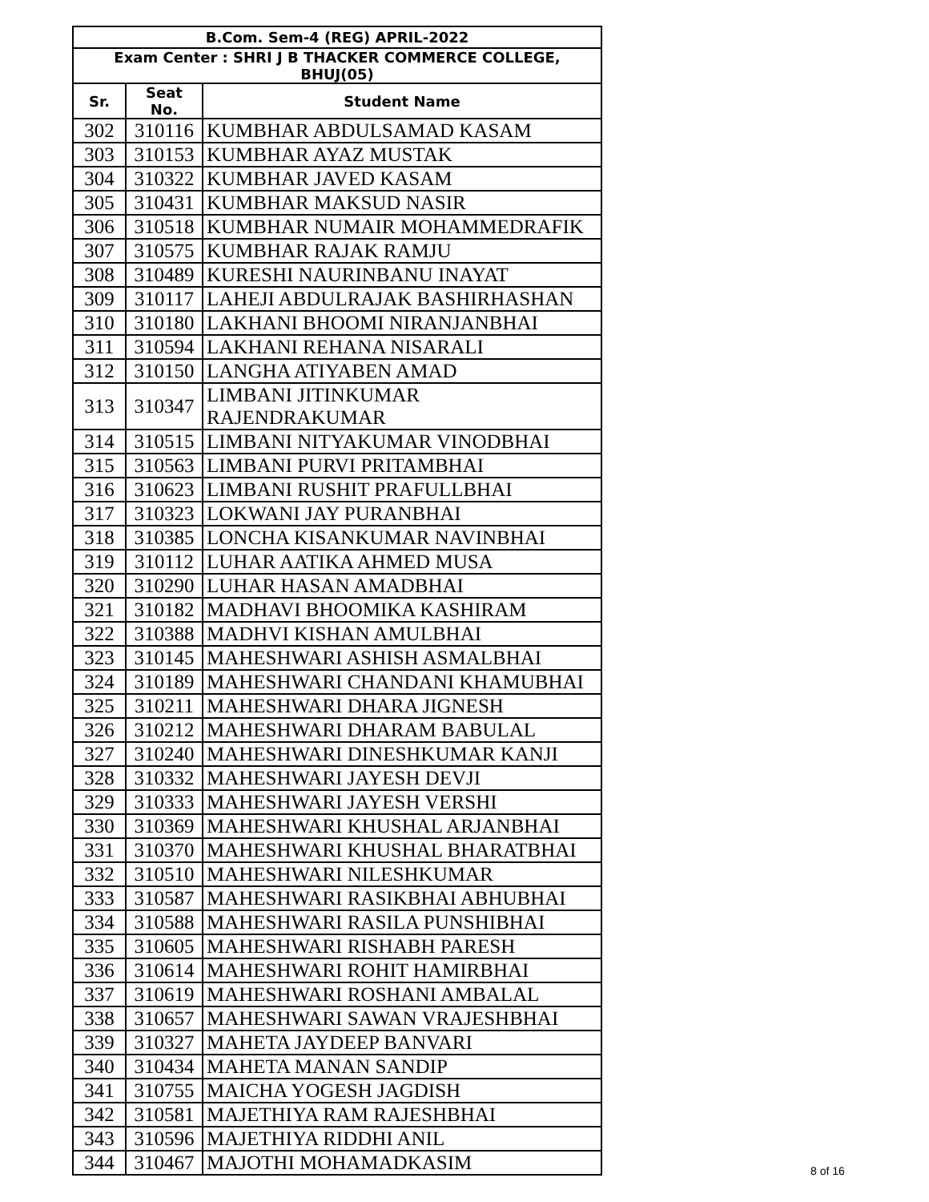| B.Com. Sem-4 (REG) APRIL-2022 | | |
| --- | --- | --- |
| Exam Center : SHRI J B THACKER COMMERCE COLLEGE, BHUJ(05) | | |
| Sr. | Seat No. | Student Name |
| 302 | 310116 | KUMBHAR ABDULSAMAD KASAM |
| 303 | 310153 | KUMBHAR AYAZ MUSTAK |
| 304 | 310322 | KUMBHAR JAVED KASAM |
| 305 | 310431 | KUMBHAR MAKSUD NASIR |
| 306 | 310518 | KUMBHAR NUMAIR MOHAMMEDRAFIK |
| 307 | 310575 | KUMBHAR RAJAK RAMJU |
| 308 | 310489 | KURESHI NAURINBANU INAYAT |
| 309 | 310117 | LAHEJI ABDULRAJAK BASHIRHASHAN |
| 310 | 310180 | LAKHANI BHOOMI NIRANJANBHAI |
| 311 | 310594 | LAKHANI REHANA NISARALI |
| 312 | 310150 | LANGHA ATIYABEN AMAD |
| 313 | 310347 | LIMBANI JITINKUMAR RAJENDRAKUMAR |
| 314 | 310515 | LIMBANI NITYAKUMAR VINODBHAI |
| 315 | 310563 | LIMBANI PURVI PRITAMBHAI |
| 316 | 310623 | LIMBANI RUSHIT PRAFULLBHAI |
| 317 | 310323 | LOKWANI JAY PURANBHAI |
| 318 | 310385 | LONCHA KISANKUMAR NAVINBHAI |
| 319 | 310112 | LUHAR AATIKA AHMED MUSA |
| 320 | 310290 | LUHAR HASAN AMADBHAI |
| 321 | 310182 | MADHAVI BHOOMIKA KASHIRAM |
| 322 | 310388 | MADHVI KISHAN AMULBHAI |
| 323 | 310145 | MAHESHWARI ASHISH ASMALBHAI |
| 324 | 310189 | MAHESHWARI CHANDANI KHAMUBHAI |
| 325 | 310211 | MAHESHWARI DHARA JIGNESH |
| 326 | 310212 | MAHESHWARI DHARAM BABULAL |
| 327 | 310240 | MAHESHWARI DINESHKUMAR KANJI |
| 328 | 310332 | MAHESHWARI JAYESH DEVJI |
| 329 | 310333 | MAHESHWARI JAYESH VERSHI |
| 330 | 310369 | MAHESHWARI KHUSHAL ARJANBHAI |
| 331 | 310370 | MAHESHWARI KHUSHAL BHARATBHAI |
| 332 | 310510 | MAHESHWARI NILESHKUMAR |
| 333 | 310587 | MAHESHWARI RASIKBHAI ABHUBHAI |
| 334 | 310588 | MAHESHWARI RASILA PUNSHIBHAI |
| 335 | 310605 | MAHESHWARI RISHABH PARESH |
| 336 | 310614 | MAHESHWARI ROHIT HAMIRBHAI |
| 337 | 310619 | MAHESHWARI ROSHANI AMBALAL |
| 338 | 310657 | MAHESHWARI SAWAN VRAJESHBHAI |
| 339 | 310327 | MAHETA JAYDEEP BANVARI |
| 340 | 310434 | MAHETA MANAN SANDIP |
| 341 | 310755 | MAICHA YOGESH JAGDISH |
| 342 | 310581 | MAJETHIYA RAM RAJESHBHAI |
| 343 | 310596 | MAJETHIYA RIDDHI ANIL |
| 344 | 310467 | MAJOTHI MOHAMADKASIM |
8 of 16